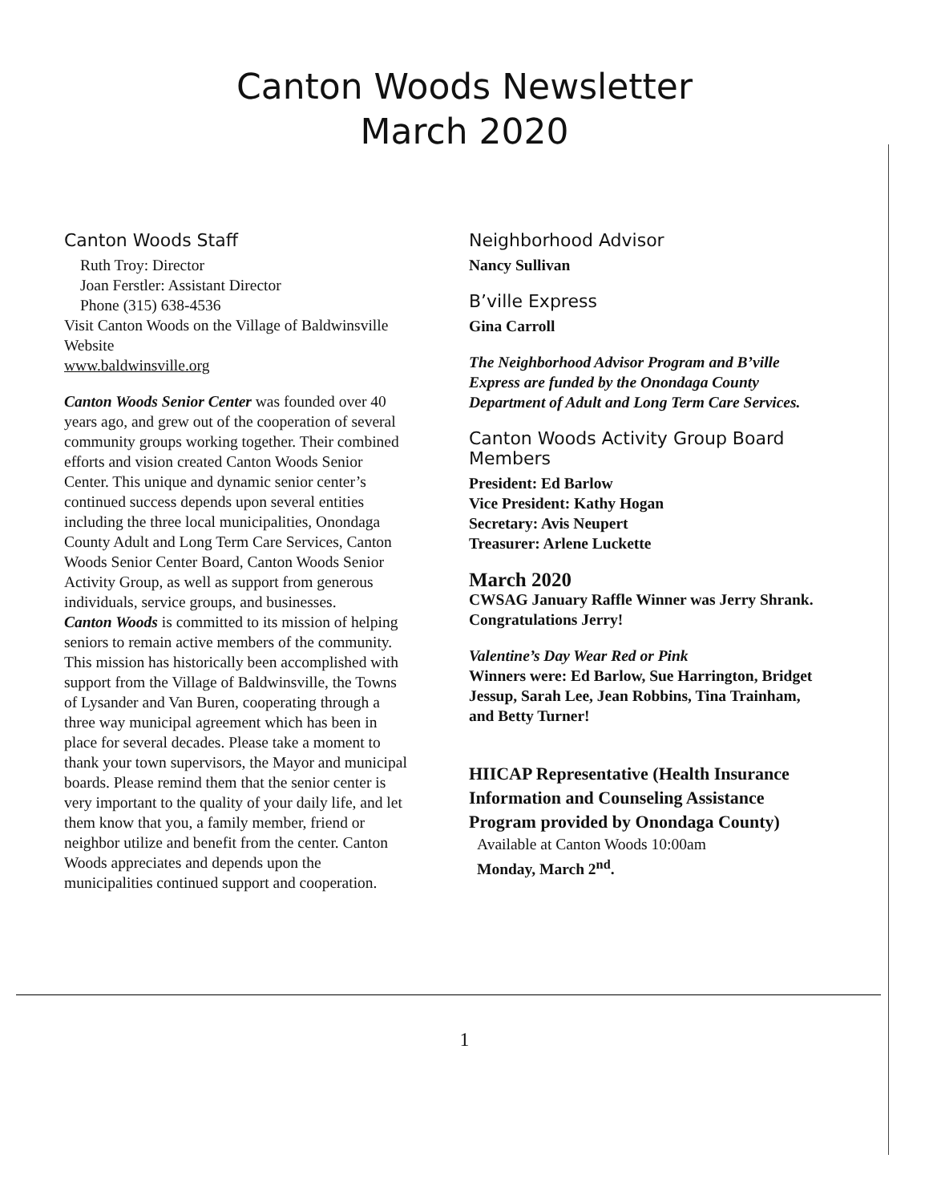Canton Woods Newsletter
March 2020
Canton Woods Staff
Ruth Troy: Director
Joan Ferstler: Assistant Director
Phone (315) 638-4536
Visit Canton Woods on the Village of Baldwinsville Website
www.baldwinsville.org
Canton Woods Senior Center was founded over 40 years ago, and grew out of the cooperation of several community groups working together. Their combined efforts and vision created Canton Woods Senior Center. This unique and dynamic senior center’s continued success depends upon several entities including the three local municipalities, Onondaga County Adult and Long Term Care Services, Canton Woods Senior Center Board, Canton Woods Senior Activity Group, as well as support from generous individuals, service groups, and businesses.
Canton Woods is committed to its mission of helping seniors to remain active members of the community. This mission has historically been accomplished with support from the Village of Baldwinsville, the Towns of Lysander and Van Buren, cooperating through a three way municipal agreement which has been in place for several decades. Please take a moment to thank your town supervisors, the Mayor and municipal boards. Please remind them that the senior center is very important to the quality of your daily life, and let them know that you, a family member, friend or neighbor utilize and benefit from the center. Canton Woods appreciates and depends upon the municipalities continued support and cooperation.
Neighborhood Advisor
Nancy Sullivan
B’ville Express
Gina Carroll
The Neighborhood Advisor Program and B’ville Express are funded by the Onondaga County Department of Adult and Long Term Care Services.
Canton Woods Activity Group Board Members
President: Ed Barlow
Vice President: Kathy Hogan
Secretary: Avis Neupert
Treasurer: Arlene Luckette
March 2020
CWSAG January Raffle Winner was Jerry Shrank. Congratulations Jerry!
Valentine’s Day Wear Red or Pink
Winners were: Ed Barlow, Sue Harrington, Bridget Jessup, Sarah Lee, Jean Robbins, Tina Trainham, and Betty Turner!
HIICAP Representative (Health Insurance Information and Counseling Assistance Program provided by Onondaga County)
Available at Canton Woods 10:00am
Monday, March 2<sup>nd</sup>.
1